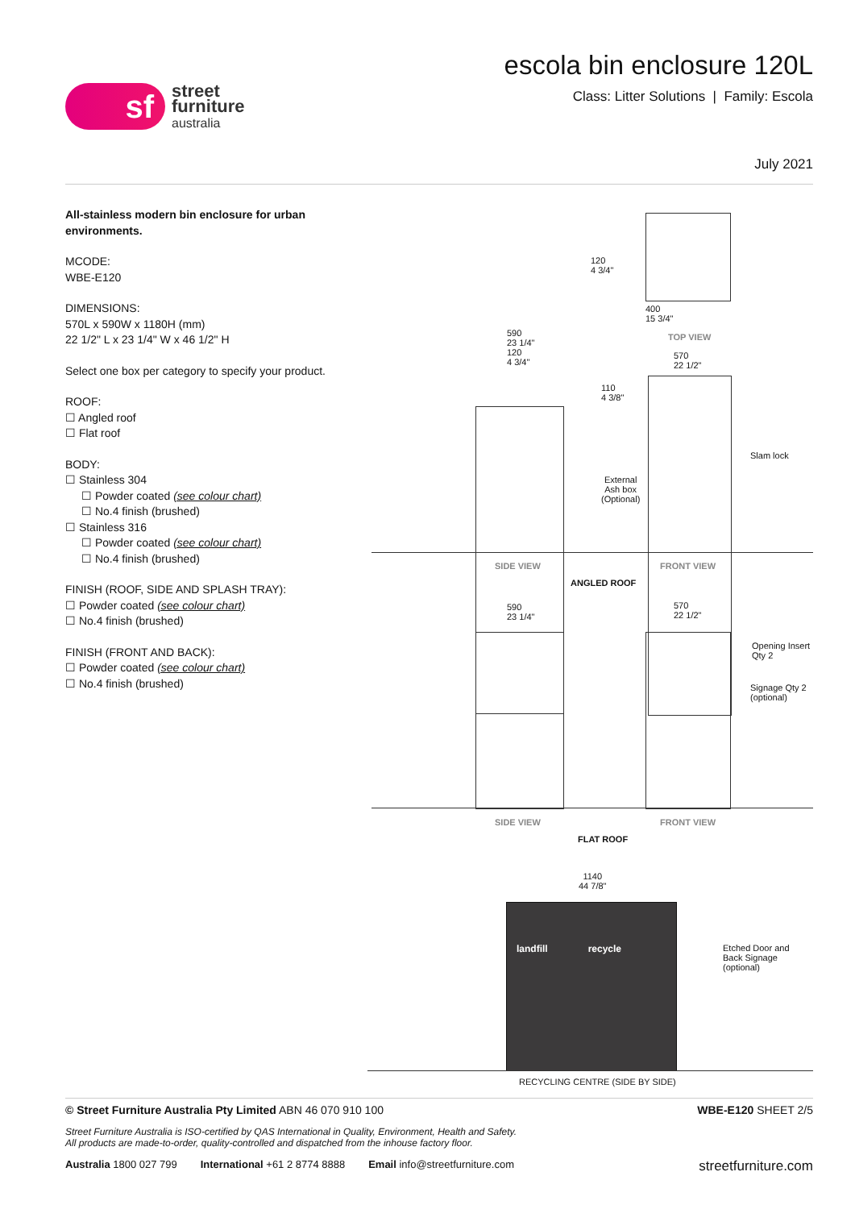sf
street
furniture
australia
escola bin enclosure 120L
Class: Litter Solutions | Family: Escola
July 2021
All-stainless modern bin enclosure for urban environments.
MCODE:
WBE-E120
DIMENSIONS:
570L x 590W x 1180H (mm)
22 1/2" L x 23 1/4" W x 46 1/2" H
Select one box per category to specify your product.
ROOF:
☐ Angled roof
☐ Flat roof
BODY:
☐ Stainless 304
☐ Powder coated (see colour chart)
☐ No.4 finish (brushed)
☐ Stainless 316
☐ Powder coated (see colour chart)
☐ No.4 finish (brushed)
FINISH (ROOF, SIDE AND SPLASH TRAY):
☐ Powder coated (see colour chart)
☐ No.4 finish (brushed)
FINISH (FRONT AND BACK):
☐ Powder coated (see colour chart)
☐ No.4 finish (brushed)
TOP VIEW
400
15 3/4"
120
4 3/4"
590
23 1/4"
120
4 3/4"
570
22 1/2"
110
4 3/8"
External
Ash box
(Optional)
Slam lock
SIDE VIEW FRONT VIEW
ANGLED ROOF
590
23 1/4"
570
22 1/2"
Opening Insert
Qty 2
Signage Qty 2
(optional)
SIDE VIEW FRONT VIEW
FLAT ROOF
1140
44 7/8"
landfill recycle
Etched Door and
Back Signage
(optional)
RECYCLING CENTRE (SIDE BY SIDE)
© Street Furniture Australia Pty Limited ABN 46 070 910 100 WBE-E120 SHEET 2/5
Street Furniture Australia is ISO-certified by QAS International in Quality, Environment, Health and Safety.
All products are made-to-order, quality-controlled and dispatched from the inhouse factory floor.
Australia 1800 027 799 International +61 2 8774 8888 Email info@streetfurniture.com streetfurniture.com